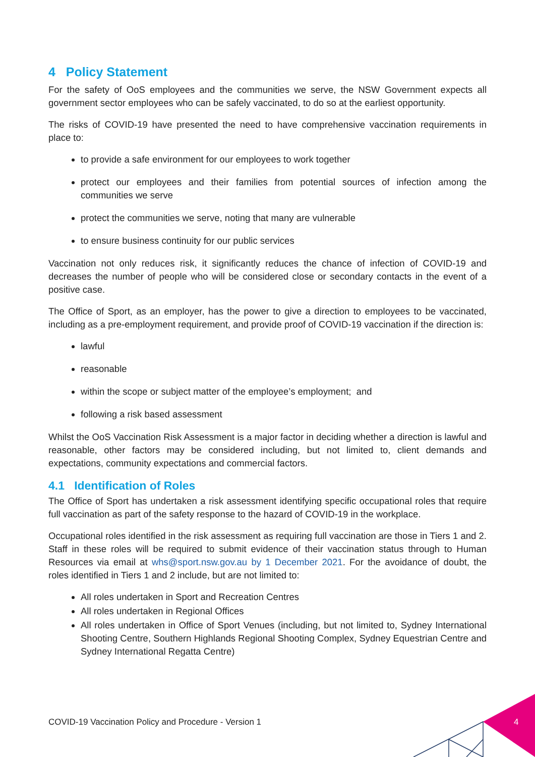4 Policy Statement
For the safety of OoS employees and the communities we serve, the NSW Government expects all government sector employees who can be safely vaccinated, to do so at the earliest opportunity.
The risks of COVID-19 have presented the need to have comprehensive vaccination requirements in place to:
to provide a safe environment for our employees to work together
protect our employees and their families from potential sources of infection among the communities we serve
protect the communities we serve, noting that many are vulnerable
to ensure business continuity for our public services
Vaccination not only reduces risk, it significantly reduces the chance of infection of COVID-19 and decreases the number of people who will be considered close or secondary contacts in the event of a positive case.
The Office of Sport, as an employer, has the power to give a direction to employees to be vaccinated, including as a pre-employment requirement, and provide proof of COVID-19 vaccination if the direction is:
lawful
reasonable
within the scope or subject matter of the employee’s employment; and
following a risk based assessment
Whilst the OoS Vaccination Risk Assessment is a major factor in deciding whether a direction is lawful and reasonable, other factors may be considered including, but not limited to, client demands and expectations, community expectations and commercial factors.
4.1 Identification of Roles
The Office of Sport has undertaken a risk assessment identifying specific occupational roles that require full vaccination as part of the safety response to the hazard of COVID-19 in the workplace.
Occupational roles identified in the risk assessment as requiring full vaccination are those in Tiers 1 and 2. Staff in these roles will be required to submit evidence of their vaccination status through to Human Resources via email at whs@sport.nsw.gov.au by 1 December 2021. For the avoidance of doubt, the roles identified in Tiers 1 and 2 include, but are not limited to:
All roles undertaken in Sport and Recreation Centres
All roles undertaken in Regional Offices
All roles undertaken in Office of Sport Venues (including, but not limited to, Sydney International Shooting Centre, Southern Highlands Regional Shooting Complex, Sydney Equestrian Centre and Sydney International Regatta Centre)
COVID-19 Vaccination Policy and Procedure - Version 1
4